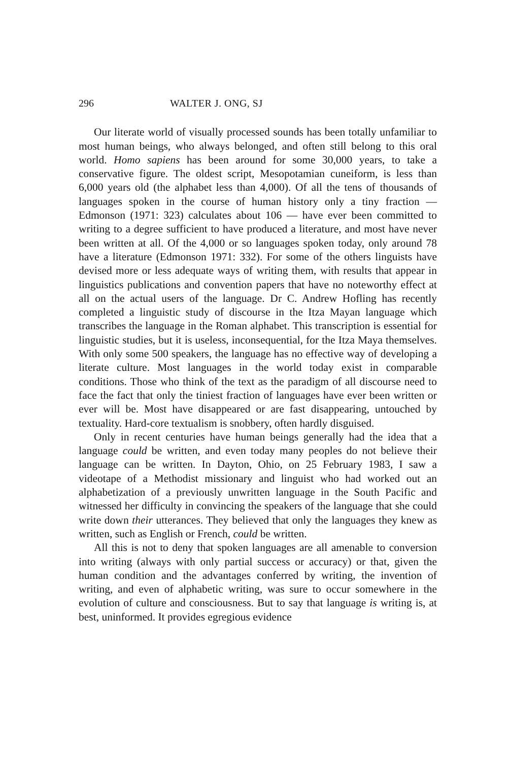296 WALTER J. ONG, SJ
Our literate world of visually processed sounds has been totally unfamiliar to most human beings, who always belonged, and often still belong to this oral world. Homo sapiens has been around for some 30,000 years, to take a conservative figure. The oldest script, Mesopotamian cuneiform, is less than 6,000 years old (the alphabet less than 4,000). Of all the tens of thousands of languages spoken in the course of human history only a tiny fraction — Edmonson (1971: 323) calculates about 106 — have ever been committed to writing to a degree sufficient to have produced a literature, and most have never been written at all. Of the 4,000 or so languages spoken today, only around 78 have a literature (Edmonson 1971: 332). For some of the others linguists have devised more or less adequate ways of writing them, with results that appear in linguistics publications and convention papers that have no noteworthy effect at all on the actual users of the language. Dr C. Andrew Hofling has recently completed a linguistic study of discourse in the Itza Mayan language which transcribes the language in the Roman alphabet. This transcription is essential for linguistic studies, but it is useless, inconsequential, for the Itza Maya themselves. With only some 500 speakers, the language has no effective way of developing a literate culture. Most languages in the world today exist in comparable conditions. Those who think of the text as the paradigm of all discourse need to face the fact that only the tiniest fraction of languages have ever been written or ever will be. Most have disappeared or are fast disappearing, untouched by textuality. Hard-core textualism is snobbery, often hardly disguised.
Only in recent centuries have human beings generally had the idea that a language could be written, and even today many peoples do not believe their language can be written. In Dayton, Ohio, on 25 February 1983, I saw a videotape of a Methodist missionary and linguist who had worked out an alphabetization of a previously unwritten language in the South Pacific and witnessed her difficulty in convincing the speakers of the language that she could write down their utterances. They believed that only the languages they knew as written, such as English or French, could be written.
All this is not to deny that spoken languages are all amenable to conversion into writing (always with only partial success or accuracy) or that, given the human condition and the advantages conferred by writing, the invention of writing, and even of alphabetic writing, was sure to occur somewhere in the evolution of culture and consciousness. But to say that language is writing is, at best, uninformed. It provides egregious evidence